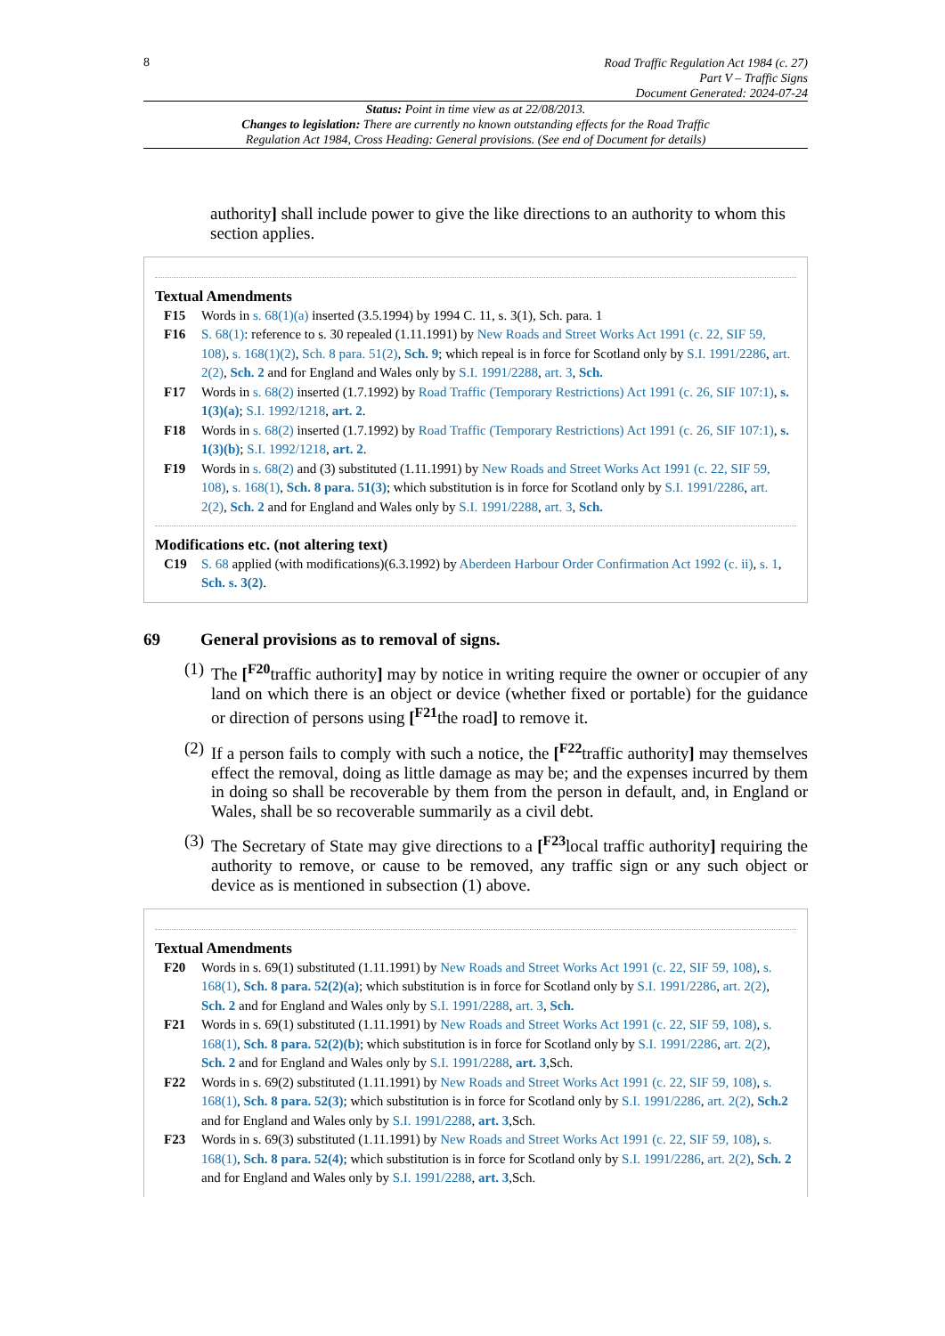8
Road Traffic Regulation Act 1984 (c. 27)
Part V – Traffic Signs
Document Generated: 2024-07-24
Status: Point in time view as at 22/08/2013.
Changes to legislation: There are currently no known outstanding effects for the Road Traffic
Regulation Act 1984, Cross Heading: General provisions. (See end of Document for details)
authority] shall include power to give the like directions to an authority to whom this section applies.
Textual Amendments
F15 Words in s. 68(1)(a) inserted (3.5.1994) by 1994 C. 11, s. 3(1), Sch. para. 1
F16 S. 68(1): reference to s. 30 repealed (1.11.1991) by New Roads and Street Works Act 1991 (c. 22, SIF 59, 108), s. 168(1)(2), Sch. 8 para. 51(2), Sch. 9; which repeal is in force for Scotland only by S.I. 1991/2286, art. 2(2), Sch. 2 and for England and Wales only by S.I. 1991/2288, art. 3, Sch.
F17 Words in s. 68(2) inserted (1.7.1992) by Road Traffic (Temporary Restrictions) Act 1991 (c. 26, SIF 107:1), s. 1(3)(a); S.I. 1992/1218, art. 2.
F18 Words in s. 68(2) inserted (1.7.1992) by Road Traffic (Temporary Restrictions) Act 1991 (c. 26, SIF 107:1), s. 1(3)(b); S.I. 1992/1218, art. 2.
F19 Words in s. 68(2) and (3) substituted (1.11.1991) by New Roads and Street Works Act 1991 (c. 22, SIF 59, 108), s. 168(1), Sch. 8 para. 51(3); which substitution is in force for Scotland only by S.I. 1991/2286, art. 2(2), Sch. 2 and for England and Wales only by S.I. 1991/2288, art. 3, Sch.
Modifications etc. (not altering text)
C19 S. 68 applied (with modifications)(6.3.1992) by Aberdeen Harbour Order Confirmation Act 1992 (c. ii), s. 1, Sch. s. 3(2).
69 General provisions as to removal of signs.
(1)
The [<sup>F20</sup>traffic authority] may by notice in writing require the owner or occupier of any land on which there is an object or device (whether fixed or portable) for the guidance or direction of persons using [<sup>F21</sup>the road] to remove it.
(2)
If a person fails to comply with such a notice, the [<sup>F22</sup>traffic authority] may themselves effect the removal, doing as little damage as may be; and the expenses incurred by them in doing so shall be recoverable by them from the person in default, and, in England or Wales, shall be so recoverable summarily as a civil debt.
(3)
The Secretary of State may give directions to a [<sup>F23</sup>local traffic authority] requiring the authority to remove, or cause to be removed, any traffic sign or any such object or device as is mentioned in subsection (1) above.
Textual Amendments
F20 Words in s. 69(1) substituted (1.11.1991) by New Roads and Street Works Act 1991 (c. 22, SIF 59, 108), s. 168(1), Sch. 8 para. 52(2)(a); which substitution is in force for Scotland only by S.I. 1991/2286, art. 2(2), Sch. 2 and for England and Wales only by S.I. 1991/2288, art. 3, Sch.
F21 Words in s. 69(1) substituted (1.11.1991) by New Roads and Street Works Act 1991 (c. 22, SIF 59, 108), s. 168(1), Sch. 8 para. 52(2)(b); which substitution is in force for Scotland only by S.I. 1991/2286, art. 2(2), Sch. 2 and for England and Wales only by S.I. 1991/2288, art. 3,Sch.
F22 Words in s. 69(2) substituted (1.11.1991) by New Roads and Street Works Act 1991 (c. 22, SIF 59, 108), s. 168(1), Sch. 8 para. 52(3); which substitution is in force for Scotland only by S.I. 1991/2286, art. 2(2), Sch.2 and for England and Wales only by S.I. 1991/2288, art. 3,Sch.
F23 Words in s. 69(3) substituted (1.11.1991) by New Roads and Street Works Act 1991 (c. 22, SIF 59, 108), s. 168(1), Sch. 8 para. 52(4); which substitution is in force for Scotland only by S.I. 1991/2286, art. 2(2), Sch. 2 and for England and Wales only by S.I. 1991/2288, art. 3,Sch.